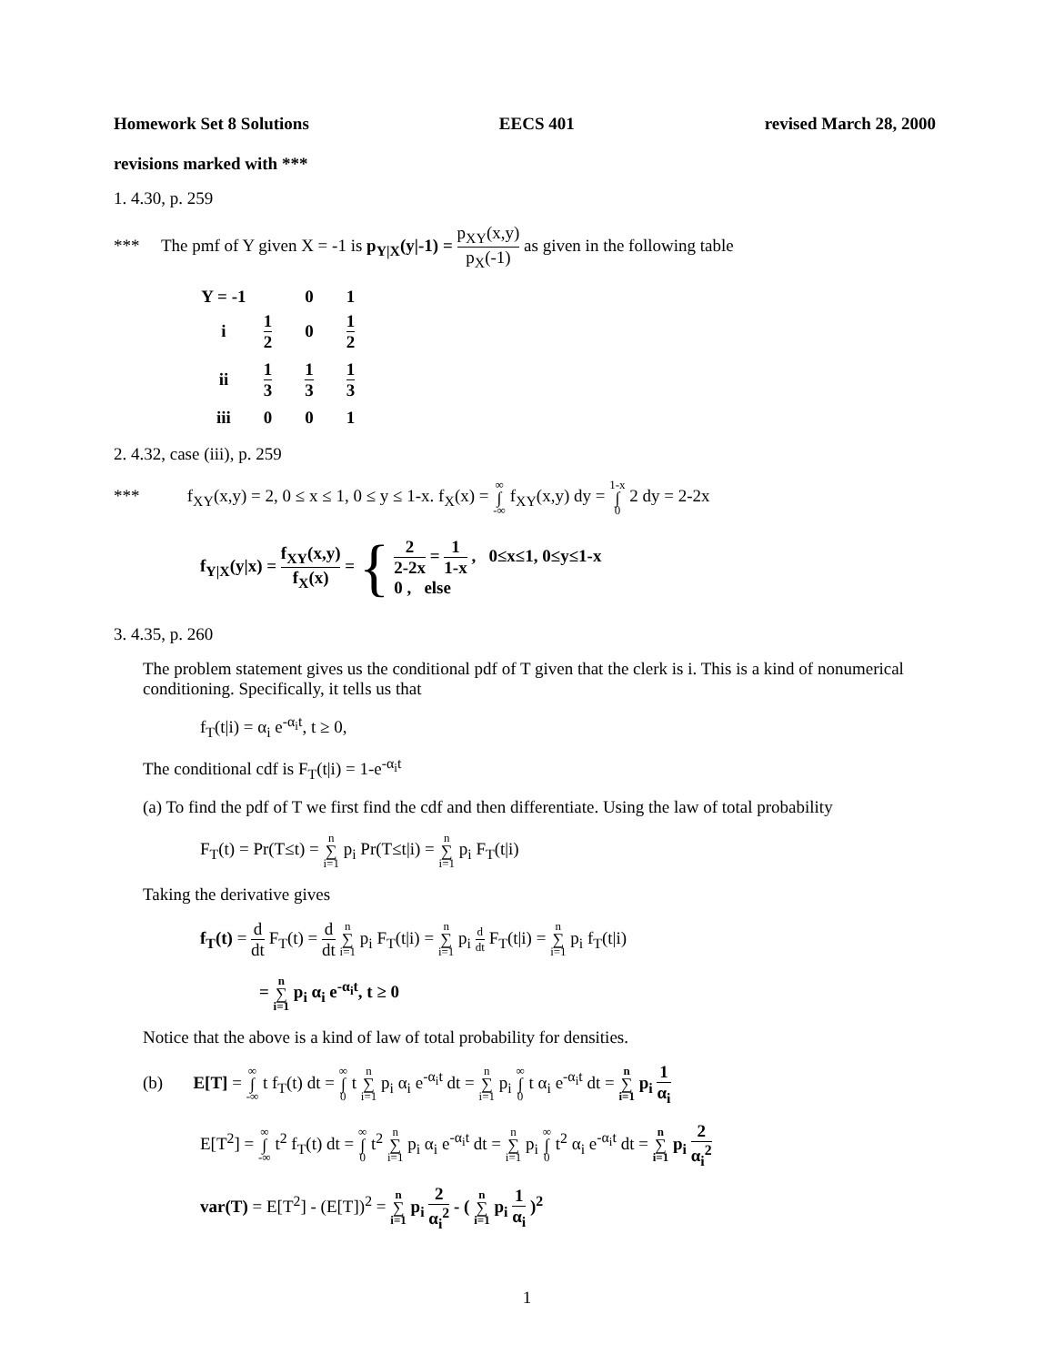Homework Set 8 Solutions EECS 401 revised March 28, 2000
revisions marked with ***
1. 4.30, p. 259
*** The pmf of Y given X = -1 is p<sub>Y|X</sub>(y|-1) = p<sub>XY</sub>(x,y) p<sub>X</sub>(-1) as given in the following table
| Y = -1 | | 0 | 1 |
| --- | --- | --- | --- |
| i | 1 2 | 0 | 1 2 |
| ii | 1 3 | 1 3 | 1 3 |
| iii | 0 | 0 | 1 |
2. 4.32, case (iii), p. 259
*** f<sub>XY</sub>(x,y) = 2, 0 ≤ x ≤ 1, 0 ≤ y ≤ 1-x. f<sub>X</sub>(x) = ∞ ∫ -∞ f<sub>XY</sub>(x,y) dy = 1-x ∫ 0 2 dy = 2-2x
f<sub>Y|X</sub>(y|x) = f<sub>XY</sub>(x,y) f<sub>X</sub>(x) = { 2 2-2x = 1 1-x , 0≤x≤1, 0≤y≤1-x
0 , else
3. 4.35, p. 260
The problem statement gives us the conditional pdf of T given that the clerk is i. This is a kind of nonumerical conditioning. Specifically, it tells us that
f<sub>T</sub>(t|i) = α<sub>i</sub> e<sup>-α<sub>i</sub>t</sup>, t ≥ 0,
The conditional cdf is F<sub>T</sub>(t|i) = 1-e<sup>-α<sub>i</sub>t</sup>
(a) To find the pdf of T we first find the cdf and then differentiate. Using the law of total probability
F<sub>T</sub>(t) = Pr(T≤t) = n ∑ i=1 p<sub>i</sub> Pr(T≤t|i) = n ∑ i=1 p<sub>i</sub> F<sub>T</sub>(t|i)
Taking the derivative gives
f<sub>T</sub>(t) = d dt F<sub>T</sub>(t) = d dt n ∑ i=1 p<sub>i</sub> F<sub>T</sub>(t|i) = n ∑ i=1 p<sub>i</sub> d dt F<sub>T</sub>(t|i) = n ∑ i=1 p<sub>i</sub> f<sub>T</sub>(t|i)
= n ∑ i=1 p<sub>i</sub> α<sub>i</sub> e<sup>-α<sub>i</sub>t</sup>, t ≥ 0
Notice that the above is a kind of law of total probability for densities.
(b) E[T] = ∞ ∫ -∞ t f<sub>T</sub>(t) dt = ∞ ∫ 0 t n ∑ i=1 p<sub>i</sub> α<sub>i</sub> e<sup>-α<sub>i</sub>t</sup> dt = n ∑ i=1 p<sub>i</sub> ∞ ∫ 0 t α<sub>i</sub> e<sup>-α<sub>i</sub>t</sup> dt = n ∑ i=1 p<sub>i</sub> 1 α<sub>i</sub>
E[T<sup>2</sup>] = ∞ ∫ -∞ t<sup>2</sup> f<sub>T</sub>(t) dt = ∞ ∫ 0 t<sup>2</sup> n ∑ i=1 p<sub>i</sub> α<sub>i</sub> e<sup>-α<sub>i</sub>t</sup> dt = n ∑ i=1 p<sub>i</sub> ∞ ∫ 0 t<sup>2</sup> α<sub>i</sub> e<sup>-α<sub>i</sub>t</sup> dt = n ∑ i=1 p<sub>i</sub> 2 α<sub>i</sub><sup>2</sup>
var(T) = E[T<sup>2</sup>] - (E[T])<sup>2</sup> = n ∑ i=1 p<sub>i</sub> 2 α<sub>i</sub><sup>2</sup> - ( n ∑ i=1 p<sub>i</sub> 1 α<sub>i</sub> )<sup>2</sup>
1